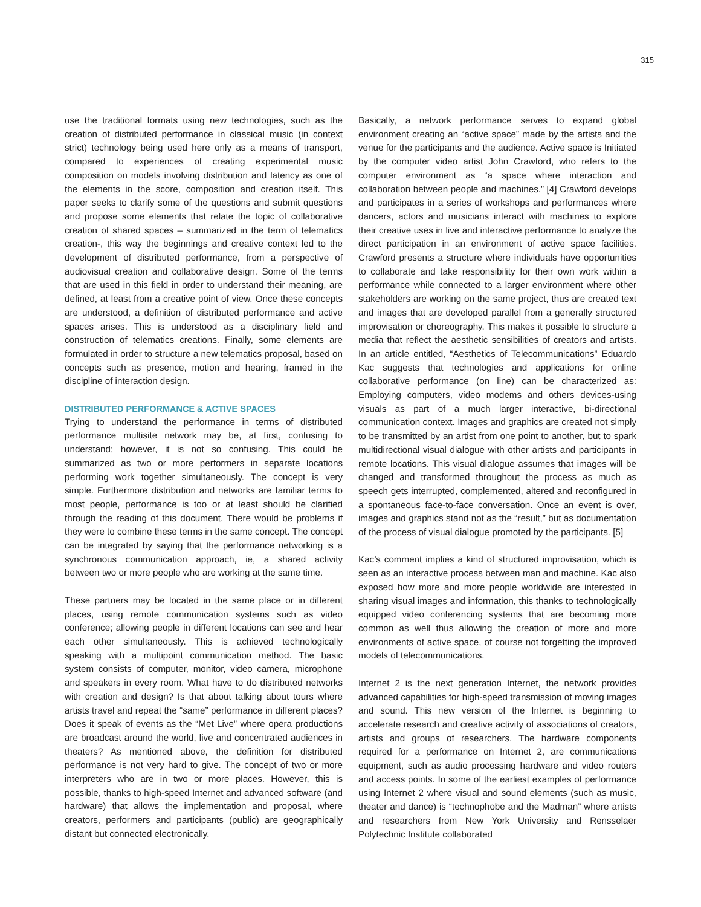315
use the traditional formats using new technologies, such as the creation of distributed performance in classical music (in context strict) technology being used here only as a means of transport, compared to experiences of creating experimental music composition on models involving distribution and latency as one of the elements in the score, composition and creation itself. This paper seeks to clarify some of the questions and submit questions and propose some elements that relate the topic of collaborative creation of shared spaces – summarized in the term of telematics creation-, this way the beginnings and creative context led to the development of distributed performance, from a perspective of audiovisual creation and collaborative design. Some of the terms that are used in this field in order to understand their meaning, are defined, at least from a creative point of view. Once these concepts are understood, a definition of distributed performance and active spaces arises. This is understood as a disciplinary field and construction of telematics creations. Finally, some elements are formulated in order to structure a new telematics proposal, based on concepts such as presence, motion and hearing, framed in the discipline of interaction design.
DISTRIBUTED PERFORMANCE & ACTIVE SPACES
Trying to understand the performance in terms of distributed performance multisite network may be, at first, confusing to understand; however, it is not so confusing. This could be summarized as two or more performers in separate locations performing work together simultaneously. The concept is very simple. Furthermore distribution and networks are familiar terms to most people, performance is too or at least should be clarified through the reading of this document. There would be problems if they were to combine these terms in the same concept. The concept can be integrated by saying that the performance networking is a synchronous communication approach, ie, a shared activity between two or more people who are working at the same time.
These partners may be located in the same place or in different places, using remote communication systems such as video conference; allowing people in different locations can see and hear each other simultaneously. This is achieved technologically speaking with a multipoint communication method. The basic system consists of computer, monitor, video camera, microphone and speakers in every room. What have to do distributed networks with creation and design? Is that about talking about tours where artists travel and repeat the “same” performance in different places? Does it speak of events as the “Met Live” where opera productions are broadcast around the world, live and concentrated audiences in theaters? As mentioned above, the definition for distributed performance is not very hard to give. The concept of two or more interpreters who are in two or more places. However, this is possible, thanks to high-speed Internet and advanced software (and hardware) that allows the implementation and proposal, where creators, performers and participants (public) are geographically distant but connected electronically.
Basically, a network performance serves to expand global environment creating an “active space” made by the artists and the venue for the participants and the audience. Active space is Initiated by the computer video artist John Crawford, who refers to the computer environment as “a space where interaction and collaboration between people and machines.” [4] Crawford develops and participates in a series of workshops and performances where dancers, actors and musicians interact with machines to explore their creative uses in live and interactive performance to analyze the direct participation in an environment of active space facilities. Crawford presents a structure where individuals have opportunities to collaborate and take responsibility for their own work within a performance while connected to a larger environment where other stakeholders are working on the same project, thus are created text and images that are developed parallel from a generally structured improvisation or choreography. This makes it possible to structure a media that reflect the aesthetic sensibilities of creators and artists. In an article entitled, “Aesthetics of Telecommunications” Eduardo Kac suggests that technologies and applications for online collaborative performance (on line) can be characterized as: Employing computers, video modems and others devices-using visuals as part of a much larger interactive, bi-directional communication context. Images and graphics are created not simply to be transmitted by an artist from one point to another, but to spark multidirectional visual dialogue with other artists and participants in remote locations. This visual dialogue assumes that images will be changed and transformed throughout the process as much as speech gets interrupted, complemented, altered and reconfigured in a spontaneous face-to-face conversation. Once an event is over, images and graphics stand not as the “result,” but as documentation of the process of visual dialogue promoted by the participants. [5]
Kac’s comment implies a kind of structured improvisation, which is seen as an interactive process between man and machine. Kac also exposed how more and more people worldwide are interested in sharing visual images and information, this thanks to technologically equipped video conferencing systems that are becoming more common as well thus allowing the creation of more and more environments of active space, of course not forgetting the improved models of telecommunications.
Internet 2 is the next generation Internet, the network provides advanced capabilities for high-speed transmission of moving images and sound. This new version of the Internet is beginning to accelerate research and creative activity of associations of creators, artists and groups of researchers. The hardware components required for a performance on Internet 2, are communications equipment, such as audio processing hardware and video routers and access points. In some of the earliest examples of performance using Internet 2 where visual and sound elements (such as music, theater and dance) is “technophobe and the Madman” where artists and researchers from New York University and Rensselaer Polytechnic Institute collaborated